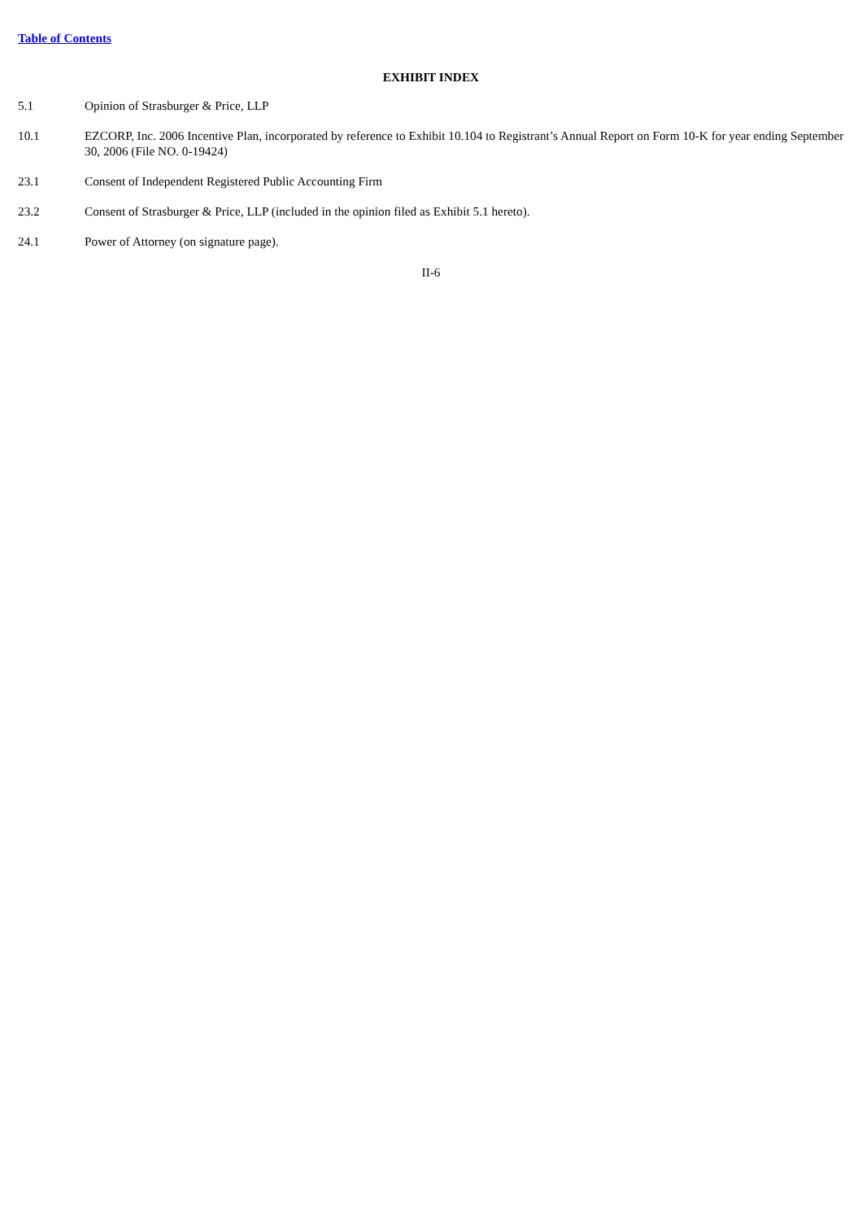Table of Contents
EXHIBIT INDEX
| 5.1 | Opinion of Strasburger & Price, LLP |
| 10.1 | EZCORP, Inc. 2006 Incentive Plan, incorporated by reference to Exhibit 10.104 to Registrant’s Annual Report on Form 10-K for year ending September 30, 2006 (File NO. 0-19424) |
| 23.1 | Consent of Independent Registered Public Accounting Firm |
| 23.2 | Consent of Strasburger & Price, LLP (included in the opinion filed as Exhibit 5.1 hereto). |
| 24.1 | Power of Attorney (on signature page). |
II-6